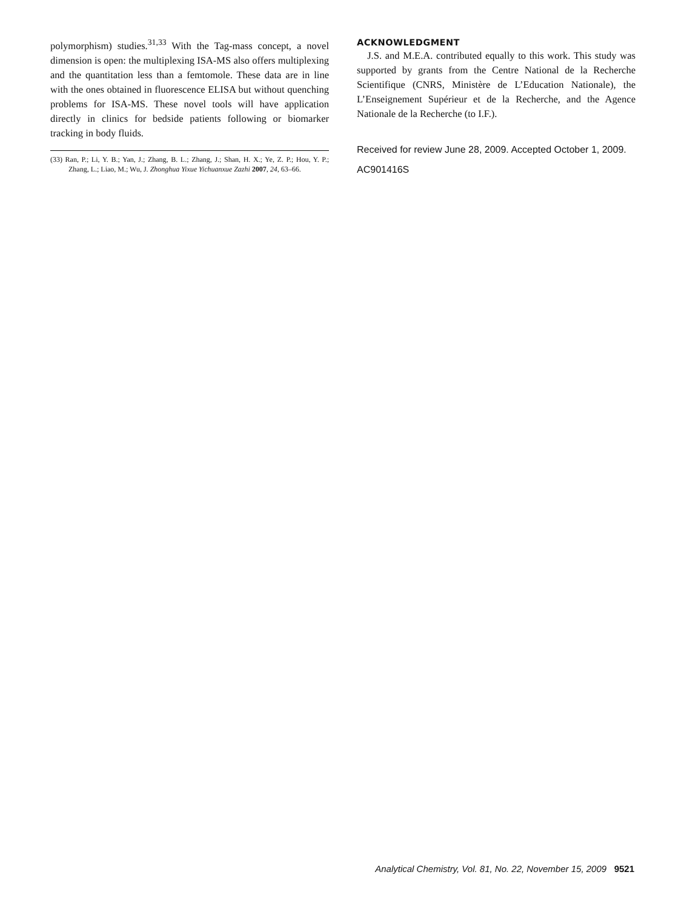polymorphism) studies.<sup>31,33</sup> With the Tag-mass concept, a novel dimension is open: the multiplexing ISA-MS also offers multiplexing and the quantitation less than a femtomole. These data are in line with the ones obtained in fluorescence ELISA but without quenching problems for ISA-MS. These novel tools will have application directly in clinics for bedside patients following or biomarker tracking in body fluids.
(33) Ran, P.; Li, Y. B.; Yan, J.; Zhang, B. L.; Zhang, J.; Shan, H. X.; Ye, Z. P.; Hou, Y. P.; Zhang, L.; Liao, M.; Wu, J. Zhonghua Yixue Yichuanxue Zazhi 2007, 24, 63–66.
ACKNOWLEDGMENT
J.S. and M.E.A. contributed equally to this work. This study was supported by grants from the Centre National de la Recherche Scientifique (CNRS, Ministère de L’Education Nationale), the L’Enseignement Supérieur et de la Recherche, and the Agence Nationale de la Recherche (to I.F.).
Received for review June 28, 2009. Accepted October 1, 2009.
AC901416S
Analytical Chemistry, Vol. 81, No. 22, November 15, 2009 9521